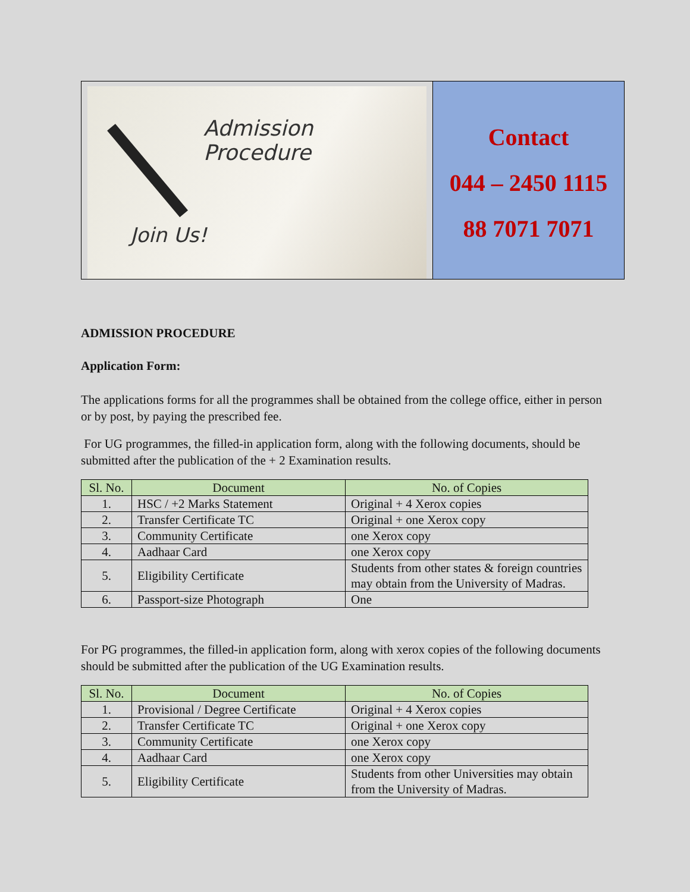Admission Procedure
Join Us!
Contact
044 – 2450 1115
88 7071 7071
ADMISSION PROCEDURE
Application Form:
The applications forms for all the programmes shall be obtained from the college office, either in person or by post, by paying the prescribed fee.
For UG programmes, the filled-in application form, along with the following documents, should be submitted after the publication of the + 2 Examination results.
| Sl. No. | Document | No. of Copies |
| --- | --- | --- |
| 1. | HSC / +2 Marks Statement | Original + 4 Xerox copies |
| 2. | Transfer Certificate TC | Original + one Xerox copy |
| 3. | Community Certificate | one Xerox copy |
| 4. | Aadhaar Card | one Xerox copy |
| 5. | Eligibility Certificate | Students from other states & foreign countries may obtain from the University of Madras. |
| 6. | Passport-size Photograph | One |
For PG programmes, the filled-in application form, along with xerox copies of the following documents should be submitted after the publication of the UG Examination results.
| Sl. No. | Document | No. of Copies |
| --- | --- | --- |
| 1. | Provisional / Degree Certificate | Original + 4 Xerox copies |
| 2. | Transfer Certificate TC | Original + one Xerox copy |
| 3. | Community Certificate | one Xerox copy |
| 4. | Aadhaar Card | one Xerox copy |
| 5. | Eligibility Certificate | Students from other Universities may obtain from the University of Madras. |